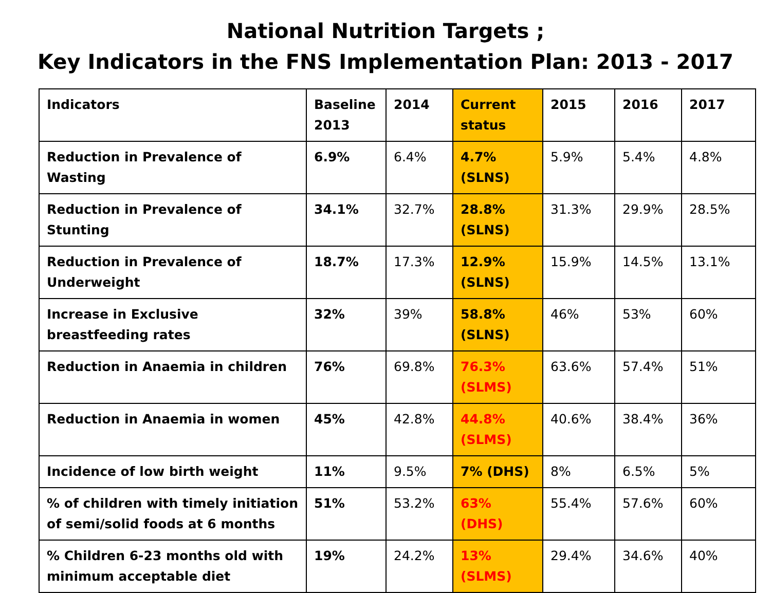National Nutrition Targets ;
Key Indicators in the FNS Implementation Plan: 2013 - 2017
| Indicators | Baseline 2013 | 2014 | Current status | 2015 | 2016 | 2017 |
| Reduction in Prevalence of Wasting | 6.9% | 6.4% | 4.7% (SLNS) | 5.9% | 5.4% | 4.8% |
| Reduction in Prevalence of Stunting | 34.1% | 32.7% | 28.8%(SLNS) | 31.3% | 29.9% | 28.5% |
| Reduction in Prevalence of Underweight | 18.7% | 17.3% | 12.9% (SLNS) | 15.9% | 14.5% | 13.1% |
| Increase in Exclusive breastfeeding rates | 32% | 39% | 58.8% (SLNS) | 46% | 53% | 60% |
| Reduction in Anaemia in children | 76% | 69.8% | 76.3% (SLMS) | 63.6% | 57.4% | 51% |
| Reduction in Anaemia in women | 45% | 42.8% | 44.8% (SLMS) | 40.6% | 38.4% | 36% |
| Incidence of low birth weight | 11% | 9.5% | 7% (DHS) | 8% | 6.5% | 5% |
| % of children with timely initiation of semi/solid foods at 6 months | 51% | 53.2% | 63% (DHS) | 55.4% | 57.6% | 60% |
| % Children 6-23 months old with minimum acceptable diet | 19% | 24.2% | 13% (SLMS) | 29.4% | 34.6% | 40% |